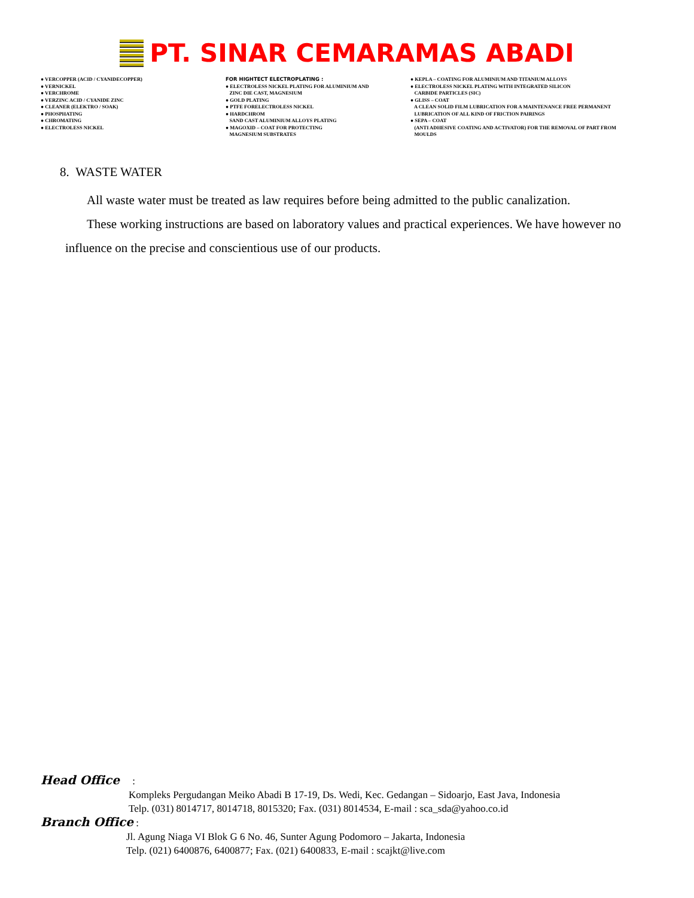PT. SINAR CEMARAMAS ABADI
● VERCOPPER (ACID / CYANIDECOPPER) ● VERNICKEL ● VERCHROME ● VERZINC ACID / CYANIDE ZINC ● CLEANER (ELEKTRO / SOAK) ● PHOSPHATING ● CHROMATING ● ELECTROLESS NICKEL
FOR HIGHTECT ELECTROPLATING : ● ELECTROLESS NICKEL PLATING FOR ALUMINIUM AND ZINC DIE CAST, MAGNESIUM ● GOLD PLATING ● PTFE FORELECTROLESS NICKEL ● HARDCHROM SAND CAST ALUMINIUM ALLOYS PLATING ● MAGOXID – COAT FOR PROTECTING MAGNESIUM SUBSTRATES
● KEPLA – COATING FOR ALUMINIUM AND TITANIUM ALLOYS ● ELECTROLESS NICKEL PLATING WITH INTEGRATED SILICON CARBIDE PARTICLES (SIC) ● GLISS – COAT A CLEAN SOLID FILM LUBRICATION FOR A MAINTENANCE FREE PERMANENT LUBRICATION OF ALL KIND OF FRICTION PAIRINGS ● SEPA – COAT (ANTI ADHESIVE COATING AND ACTIVATOR) FOR THE REMOVAL OF PART FROM MOULDS
8. WASTE WATER
All waste water must be treated as law requires before being admitted to the public canalization.
These working instructions are based on laboratory values and practical experiences. We have however no influence on the precise and conscientious use of our products.
Head Office :
Kompleks Pergudangan Meiko Abadi B 17-19, Ds. Wedi, Kec. Gedangan – Sidoarjo, East Java, Indonesia
Telp. (031) 8014717, 8014718, 8015320; Fax. (031) 8014534, E-mail : sca_sda@yahoo.co.id
Branch Office :
Jl. Agung Niaga VI Blok G 6 No. 46, Sunter Agung Podomoro – Jakarta, Indonesia
Telp. (021) 6400876, 6400877; Fax. (021) 6400833, E-mail : scajkt@live.com